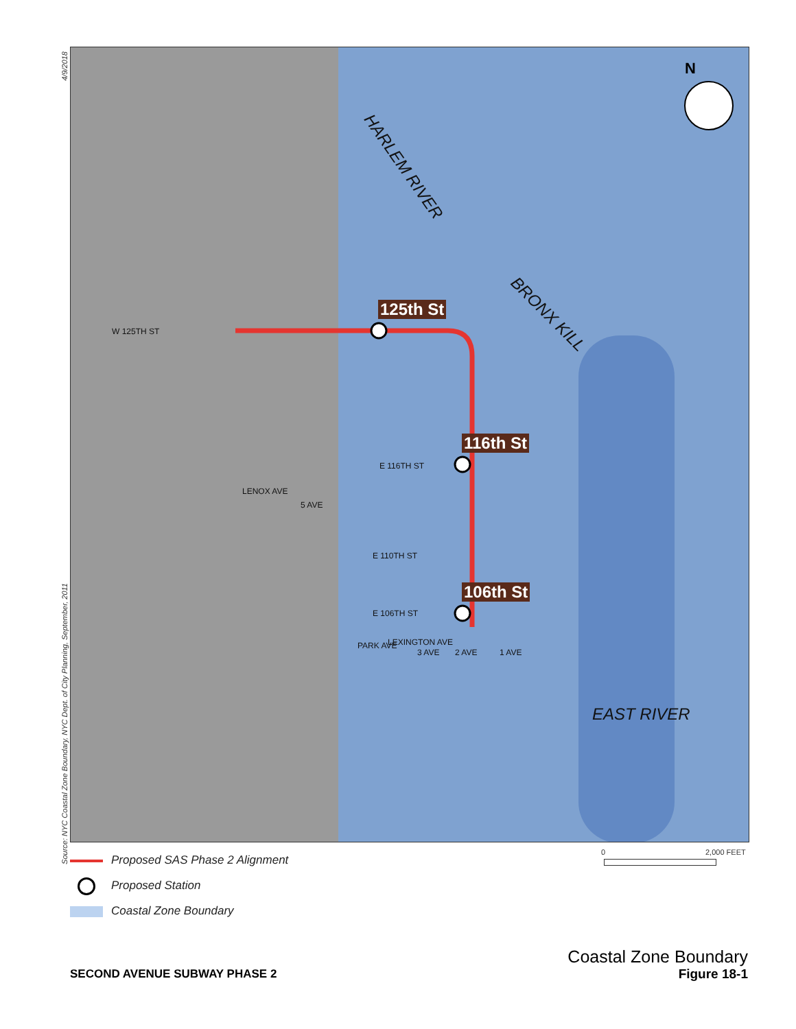4/9/2018
Source: NYC Coastal Zone Boundary, NYC Dept. of City Planning, September, 2011
N
HARLEM RIVER
BRONX KILL
EAST RIVER
125th St
116th St
106th St
W 125TH ST
E 116TH ST
E 110TH ST
E 106TH ST
LENOX AVE
5 AVE
PARK AVE LEXINGTON AVE
3 AVE 2 AVE 1 AVE
0 2,000 FEET
Proposed SAS Phase 2 Alignment
Proposed Station
Coastal Zone Boundary
SECOND AVENUE SUBWAY PHASE 2
Coastal Zone Boundary
Figure 18-1